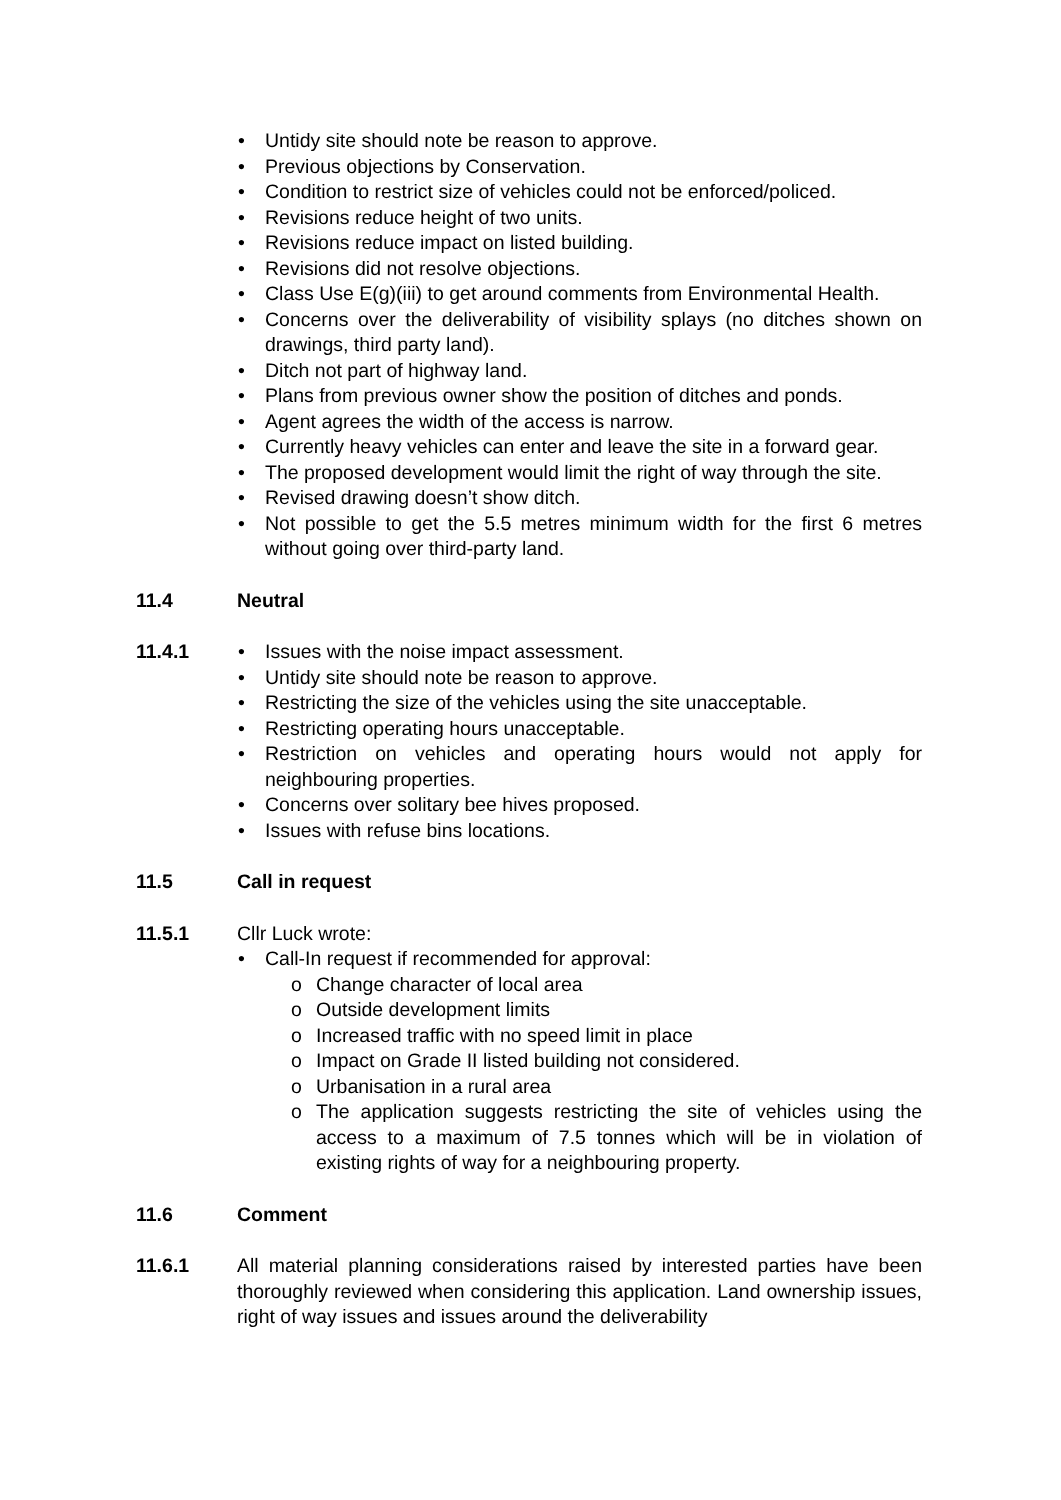• Untidy site should note be reason to approve.
• Previous objections by Conservation.
• Condition to restrict size of vehicles could not be enforced/policed.
• Revisions reduce height of two units.
• Revisions reduce impact on listed building.
• Revisions did not resolve objections.
• Class Use E(g)(iii) to get around comments from Environmental Health.
• Concerns over the deliverability of visibility splays (no ditches shown on drawings, third party land).
• Ditch not part of highway land.
• Plans from previous owner show the position of ditches and ponds.
• Agent agrees the width of the access is narrow.
• Currently heavy vehicles can enter and leave the site in a forward gear.
• The proposed development would limit the right of way through the site.
• Revised drawing doesn’t show ditch.
• Not possible to get the 5.5 metres minimum width for the first 6 metres without going over third-party land.
11.4 Neutral
11.4.1 • Issues with the noise impact assessment.
• Untidy site should note be reason to approve.
• Restricting the size of the vehicles using the site unacceptable.
• Restricting operating hours unacceptable.
• Restriction on vehicles and operating hours would not apply for neighbouring properties.
• Concerns over solitary bee hives proposed.
• Issues with refuse bins locations.
11.5 Call in request
11.5.1 Cllr Luck wrote:
• Call-In request if recommended for approval:
o Change character of local area
o Outside development limits
o Increased traffic with no speed limit in place
o Impact on Grade II listed building not considered.
o Urbanisation in a rural area
o The application suggests restricting the site of vehicles using the access to a maximum of 7.5 tonnes which will be in violation of existing rights of way for a neighbouring property.
11.6 Comment
11.6.1 All material planning considerations raised by interested parties have been thoroughly reviewed when considering this application. Land ownership issues, right of way issues and issues around the deliverability